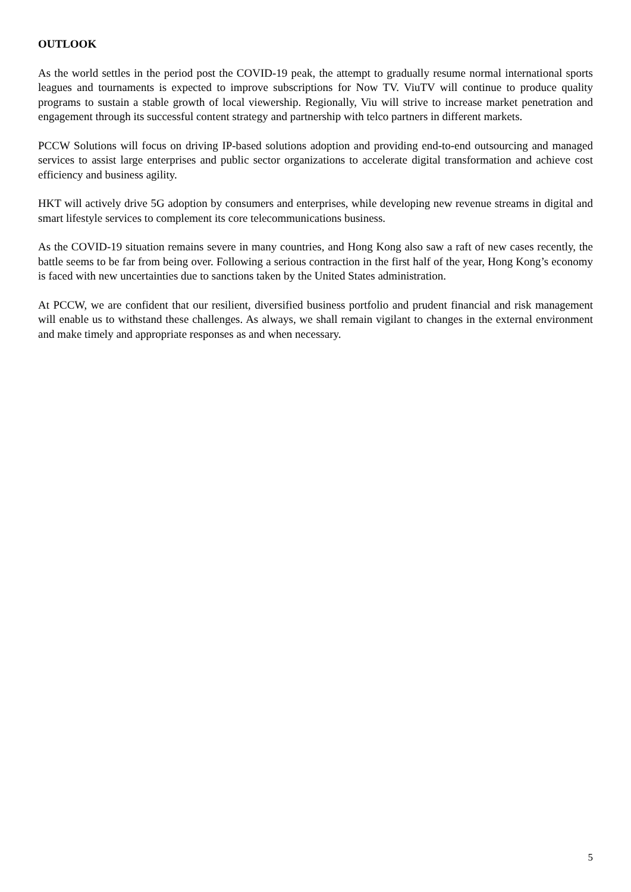OUTLOOK
As the world settles in the period post the COVID-19 peak, the attempt to gradually resume normal international sports leagues and tournaments is expected to improve subscriptions for Now TV. ViuTV will continue to produce quality programs to sustain a stable growth of local viewership. Regionally, Viu will strive to increase market penetration and engagement through its successful content strategy and partnership with telco partners in different markets.
PCCW Solutions will focus on driving IP-based solutions adoption and providing end-to-end outsourcing and managed services to assist large enterprises and public sector organizations to accelerate digital transformation and achieve cost efficiency and business agility.
HKT will actively drive 5G adoption by consumers and enterprises, while developing new revenue streams in digital and smart lifestyle services to complement its core telecommunications business.
As the COVID-19 situation remains severe in many countries, and Hong Kong also saw a raft of new cases recently, the battle seems to be far from being over. Following a serious contraction in the first half of the year, Hong Kong’s economy is faced with new uncertainties due to sanctions taken by the United States administration.
At PCCW, we are confident that our resilient, diversified business portfolio and prudent financial and risk management will enable us to withstand these challenges. As always, we shall remain vigilant to changes in the external environment and make timely and appropriate responses as and when necessary.
5